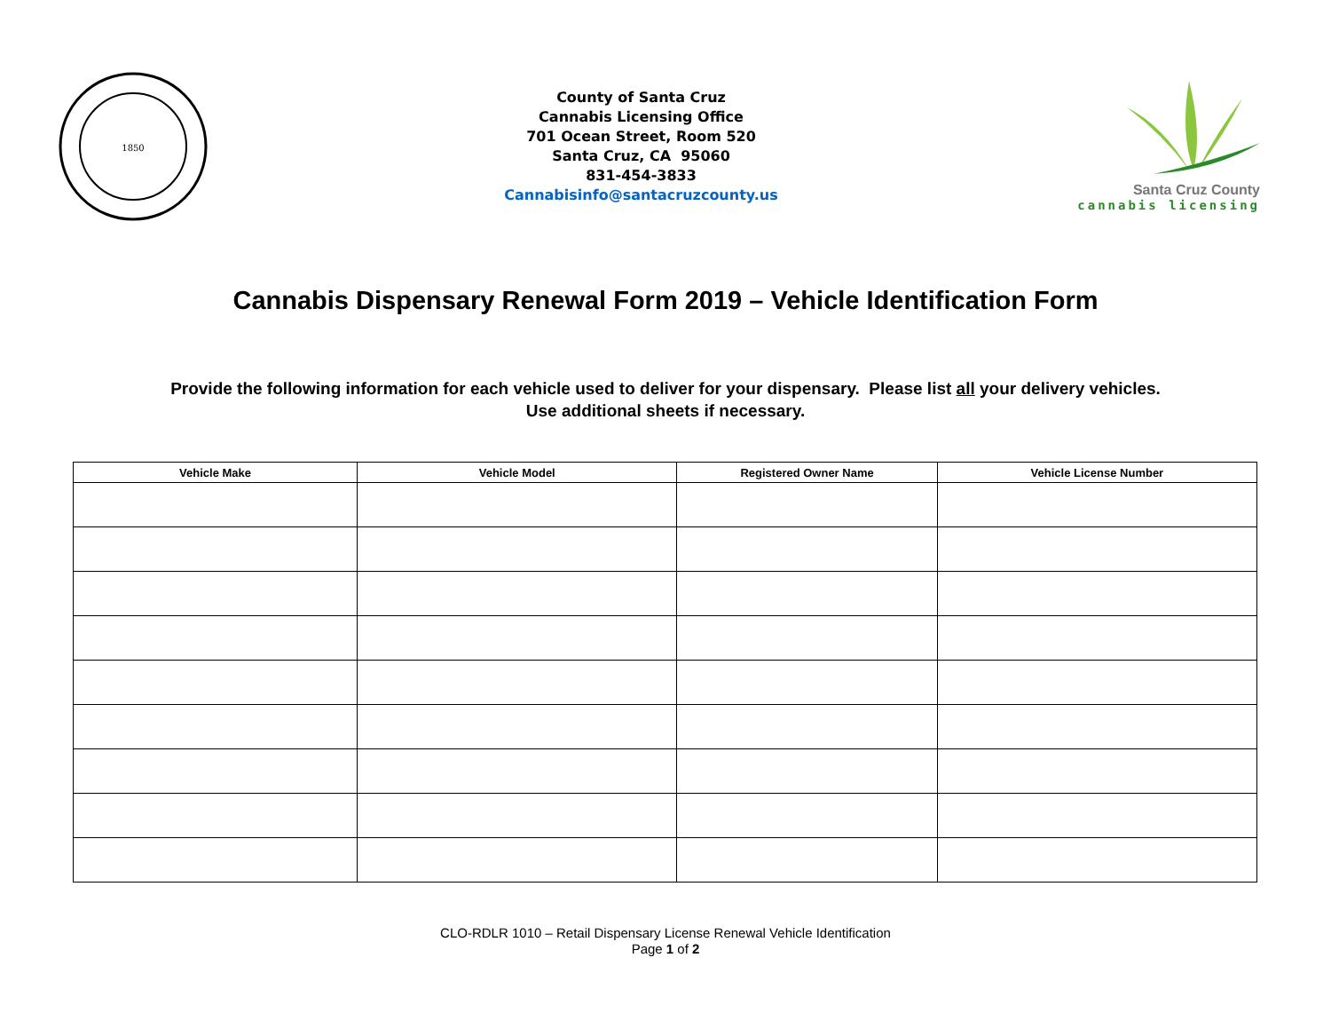1850
County of Santa Cruz
Cannabis Licensing Office
701 Ocean Street, Room 520
Santa Cruz, CA 95060
831-454-3833
Cannabisinfo@santacruzcounty.us
Santa Cruz County
cannabis licensing
Cannabis Dispensary Renewal Form 2019 – Vehicle Identification Form
Provide the following information for each vehicle used to deliver for your dispensary. Please list all your delivery vehicles.
Use additional sheets if necessary.
| Vehicle Make | Vehicle Model | Registered Owner Name | Vehicle License Number |
| --- | --- | --- | --- |
CLO-RDLR 1010 – Retail Dispensary License Renewal Vehicle Identification
Page 1 of 2